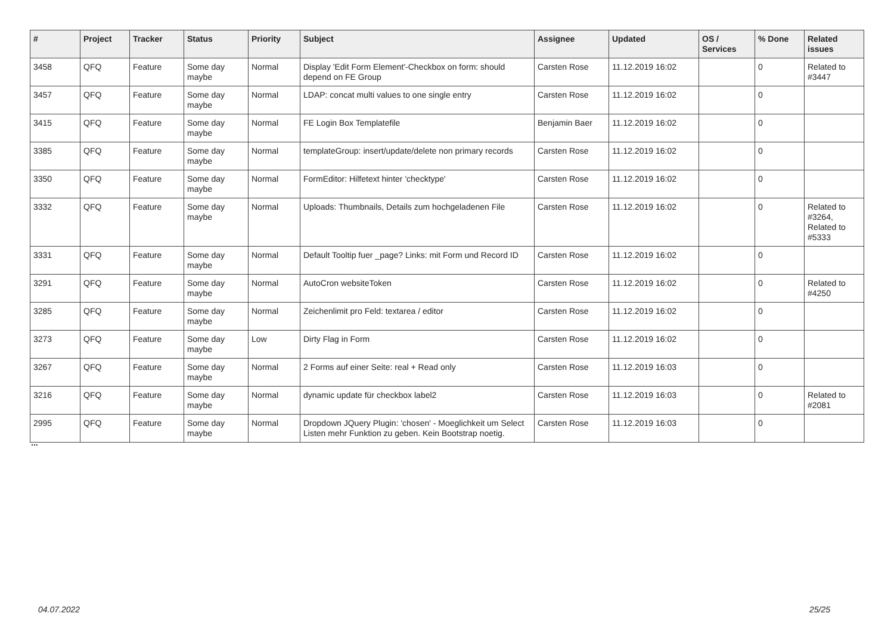| # | Project | Tracker | Status | Priority | Subject | Assignee | Updated | OS / Services | % Done | Related issues |
| --- | --- | --- | --- | --- | --- | --- | --- | --- | --- | --- |
| 3458 | QFQ | Feature | Some day maybe | Normal | Display 'Edit Form Element'-Checkbox on form: should depend on FE Group | Carsten Rose | 11.12.2019 16:02 | | 0 | Related to #3447 |
| 3457 | QFQ | Feature | Some day maybe | Normal | LDAP: concat multi values to one single entry | Carsten Rose | 11.12.2019 16:02 | | 0 | |
| 3415 | QFQ | Feature | Some day maybe | Normal | FE Login Box Templatefile | Benjamin Baer | 11.12.2019 16:02 | | 0 | |
| 3385 | QFQ | Feature | Some day maybe | Normal | templateGroup: insert/update/delete non primary records | Carsten Rose | 11.12.2019 16:02 | | 0 | |
| 3350 | QFQ | Feature | Some day maybe | Normal | FormEditor: Hilfetext hinter 'checktype' | Carsten Rose | 11.12.2019 16:02 | | 0 | |
| 3332 | QFQ | Feature | Some day maybe | Normal | Uploads: Thumbnails, Details zum hochgeladenen File | Carsten Rose | 11.12.2019 16:02 | | 0 | Related to #3264, Related to #5333 |
| 3331 | QFQ | Feature | Some day maybe | Normal | Default Tooltip fuer _page? Links: mit Form und Record ID | Carsten Rose | 11.12.2019 16:02 | | 0 | |
| 3291 | QFQ | Feature | Some day maybe | Normal | AutoCron websiteToken | Carsten Rose | 11.12.2019 16:02 | | 0 | Related to #4250 |
| 3285 | QFQ | Feature | Some day maybe | Normal | Zeichenlimit pro Feld: textarea / editor | Carsten Rose | 11.12.2019 16:02 | | 0 | |
| 3273 | QFQ | Feature | Some day maybe | Low | Dirty Flag in Form | Carsten Rose | 11.12.2019 16:02 | | 0 | |
| 3267 | QFQ | Feature | Some day maybe | Normal | 2 Forms auf einer Seite: real + Read only | Carsten Rose | 11.12.2019 16:03 | | 0 | |
| 3216 | QFQ | Feature | Some day maybe | Normal | dynamic update für checkbox label2 | Carsten Rose | 11.12.2019 16:03 | | 0 | Related to #2081 |
| 2995 | QFQ | Feature | Some day maybe | Normal | Dropdown JQuery Plugin: 'chosen' - Moeglichkeit um Select Listen mehr Funktion zu geben. Kein Bootstrap noetig. | Carsten Rose | 11.12.2019 16:03 | | 0 | |
...
04.07.2022 25/25